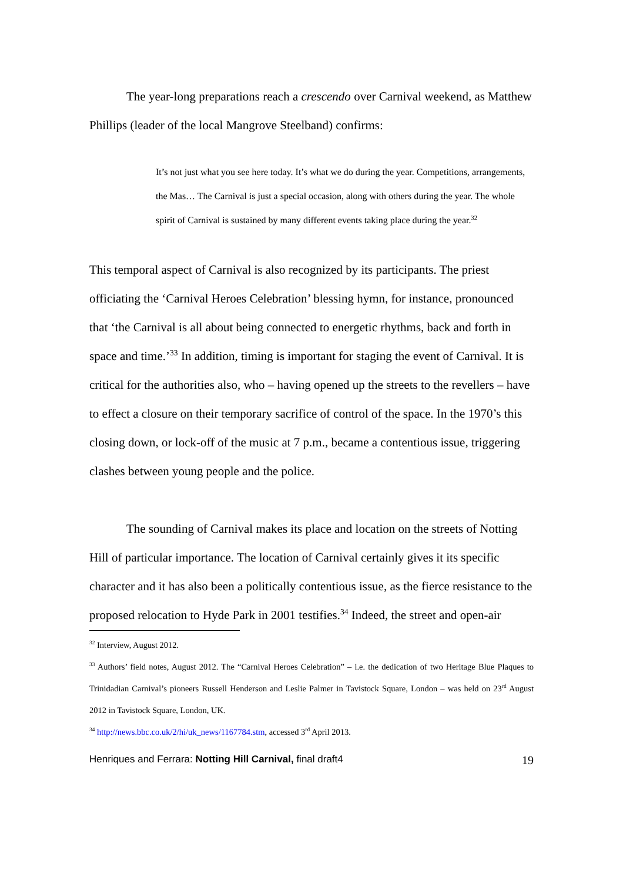The year-long preparations reach a crescendo over Carnival weekend, as Matthew Phillips (leader of the local Mangrove Steelband) confirms:
It’s not just what you see here today. It’s what we do during the year. Competitions, arrangements, the Mas… The Carnival is just a special occasion, along with others during the year. The whole spirit of Carnival is sustained by many different events taking place during the year.<sup>32</sup>
This temporal aspect of Carnival is also recognized by its participants. The priest officiating the ‘Carnival Heroes Celebration’ blessing hymn, for instance, pronounced that ‘the Carnival is all about being connected to energetic rhythms, back and forth in space and time.’<sup>33</sup> In addition, timing is important for staging the event of Carnival. It is critical for the authorities also, who – having opened up the streets to the revellers – have to effect a closure on their temporary sacrifice of control of the space. In the 1970’s this closing down, or lock-off of the music at 7 p.m., became a contentious issue, triggering clashes between young people and the police.
The sounding of Carnival makes its place and location on the streets of Notting Hill of particular importance. The location of Carnival certainly gives it its specific character and it has also been a politically contentious issue, as the fierce resistance to the proposed relocation to Hyde Park in 2001 testifies.<sup>34</sup> Indeed, the street and open-air
<sup>32</sup> Interview, August 2012.
<sup>33</sup> Authors’ field notes, August 2012. The “Carnival Heroes Celebration” – i.e. the dedication of two Heritage Blue Plaques to Trinidadian Carnival’s pioneers Russell Henderson and Leslie Palmer in Tavistock Square, London – was held on 23<sup>rd</sup> August 2012 in Tavistock Square, London, UK.
<sup>34</sup> http://news.bbc.co.uk/2/hi/uk_news/1167784.stm, accessed 3<sup>rd</sup> April 2013.
Henriques and Ferrara: Notting Hill Carnival, final draft4 19